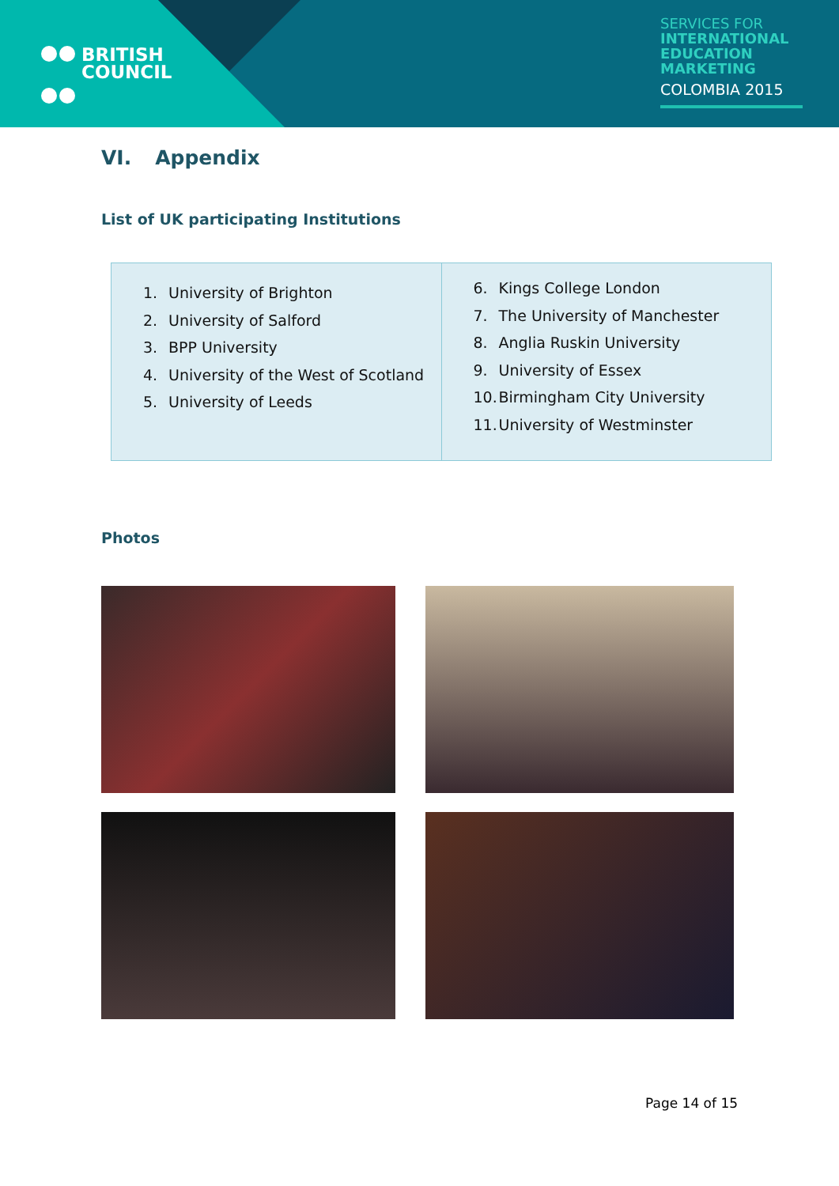BRITISH
COUNCIL
SERVICES FOR
INTERNATIONAL EDUCATION MARKETING
COLOMBIA 2015
VI. Appendix
List of UK participating Institutions
| 1. University of Brighton 2. University of Salford 3. BPP University 4. University of the West of Scotland 5. University of Leeds | 6. Kings College London 7. The University of Manchester 8. Anglia Ruskin University 9. University of Essex 10. Birmingham City University 11. University of Westminster |
Photos
Page 14 of 15